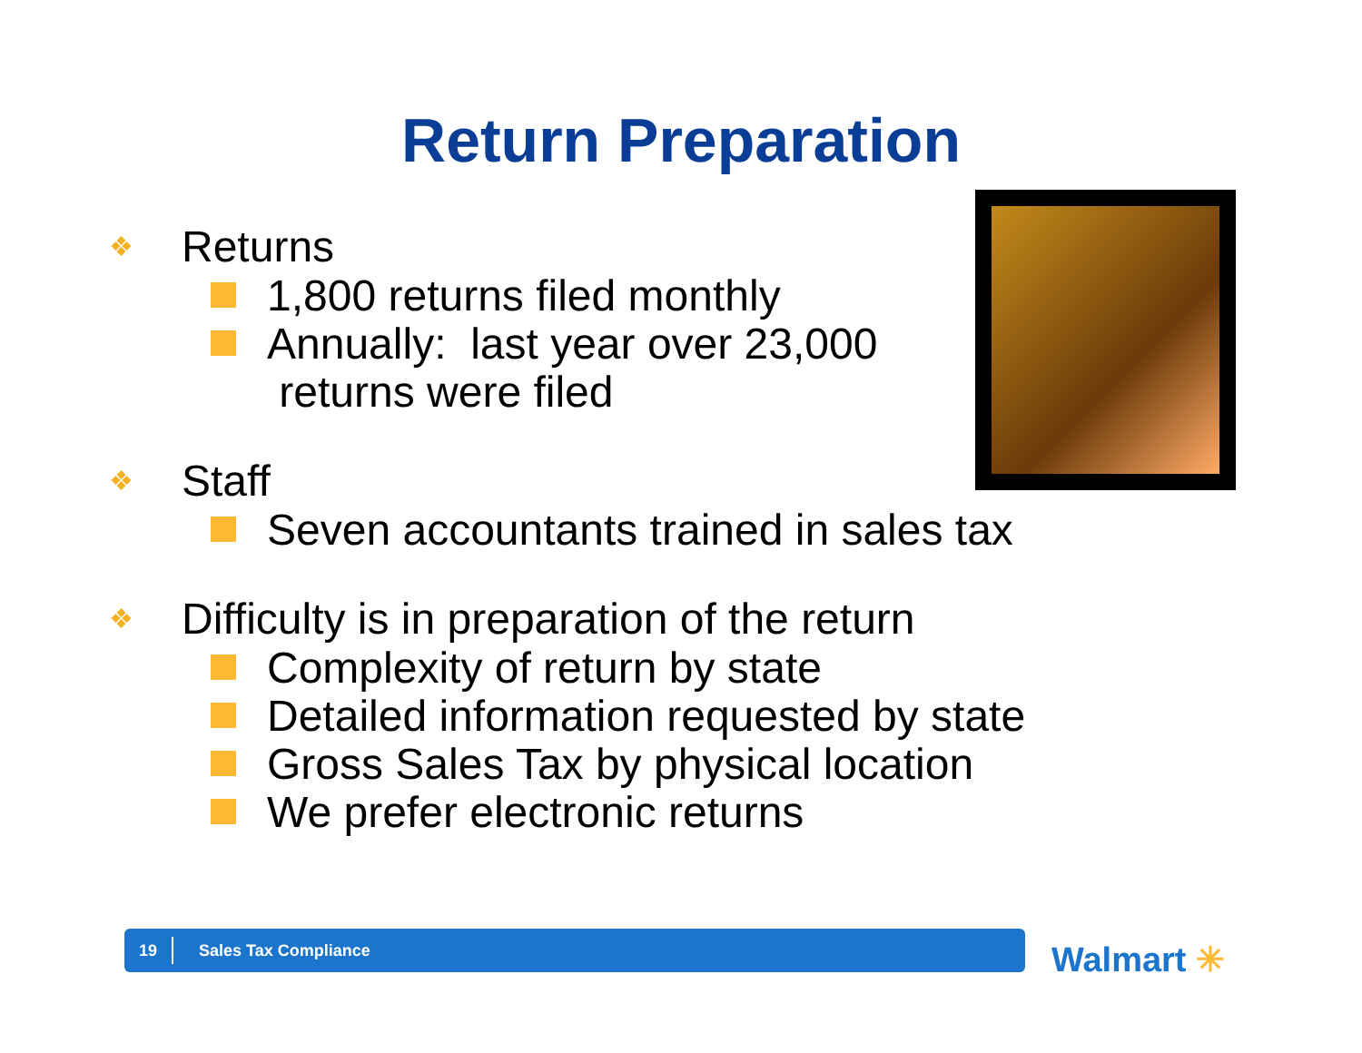Return Preparation
❖ Returns
1,800 returns filed monthly
Annually: last year over 23,000
returns were filed
❖ Staff
Seven accountants trained in sales tax
❖ Difficulty is in preparation of the return
Complexity of return by state
Detailed information requested by state
Gross Sales Tax by physical location
We prefer electronic returns
19
Sales Tax Compliance
Walmart ✳